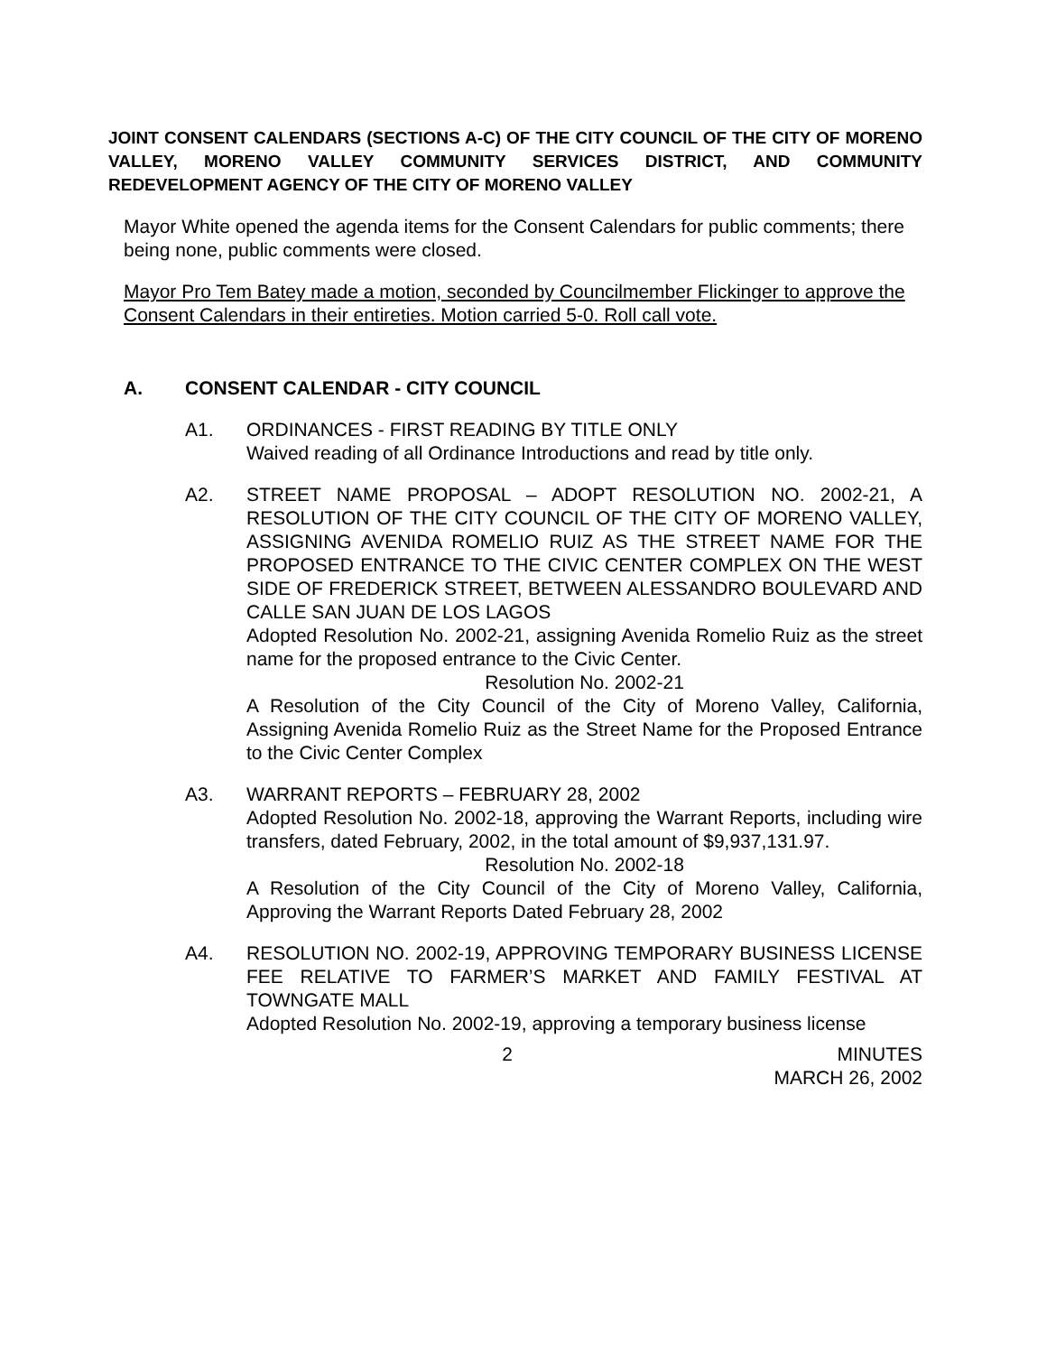JOINT CONSENT CALENDARS (SECTIONS A-C) OF THE CITY COUNCIL OF THE CITY OF MORENO VALLEY, MORENO VALLEY COMMUNITY SERVICES DISTRICT, AND COMMUNITY REDEVELOPMENT AGENCY OF THE CITY OF MORENO VALLEY
Mayor White opened the agenda items for the Consent Calendars for public comments; there being none, public comments were closed.
Mayor Pro Tem Batey made a motion, seconded by Councilmember Flickinger to approve the Consent Calendars in their entireties. Motion carried 5-0. Roll call vote.
A. CONSENT CALENDAR - CITY COUNCIL
A1. ORDINANCES - FIRST READING BY TITLE ONLY
Waived reading of all Ordinance Introductions and read by title only.
A2. STREET NAME PROPOSAL – ADOPT RESOLUTION NO. 2002-21, A RESOLUTION OF THE CITY COUNCIL OF THE CITY OF MORENO VALLEY, ASSIGNING AVENIDA ROMELIO RUIZ AS THE STREET NAME FOR THE PROPOSED ENTRANCE TO THE CIVIC CENTER COMPLEX ON THE WEST SIDE OF FREDERICK STREET, BETWEEN ALESSANDRO BOULEVARD AND CALLE SAN JUAN DE LOS LAGOS
Adopted Resolution No. 2002-21, assigning Avenida Romelio Ruiz as the street name for the proposed entrance to the Civic Center.
Resolution No. 2002-21
A Resolution of the City Council of the City of Moreno Valley, California, Assigning Avenida Romelio Ruiz as the Street Name for the Proposed Entrance to the Civic Center Complex
A3. WARRANT REPORTS – FEBRUARY 28, 2002
Adopted Resolution No. 2002-18, approving the Warrant Reports, including wire transfers, dated February, 2002, in the total amount of $9,937,131.97.
Resolution No. 2002-18
A Resolution of the City Council of the City of Moreno Valley, California, Approving the Warrant Reports Dated February 28, 2002
A4. RESOLUTION NO. 2002-19, APPROVING TEMPORARY BUSINESS LICENSE FEE RELATIVE TO FARMER’S MARKET AND FAMILY FESTIVAL AT TOWNGATE MALL
Adopted Resolution No. 2002-19, approving a temporary business license
2 MINUTES
MARCH 26, 2002